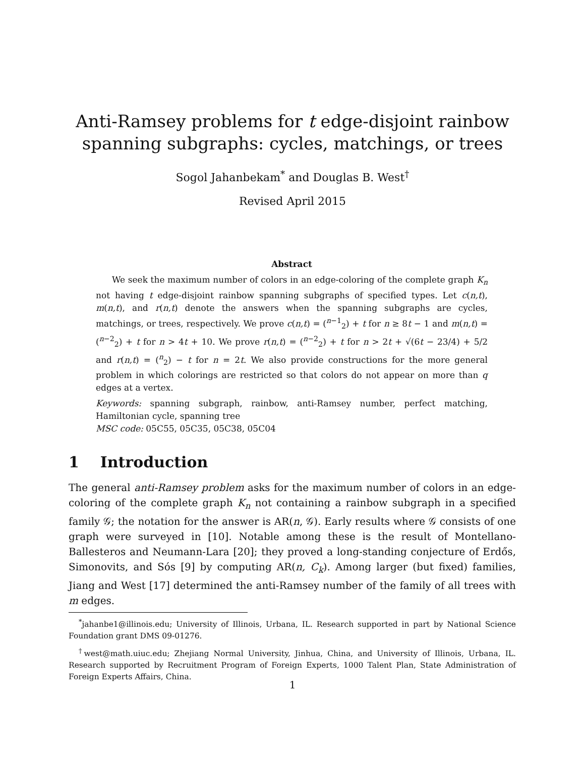Anti-Ramsey problems for t edge-disjoint rainbow
spanning subgraphs: cycles, matchings, or trees
Sogol Jahanbekam<sup>*</sup> and Douglas B. West<sup>†</sup>
Revised April 2015
Abstract
We seek the maximum number of colors in an edge-coloring of the complete graph K<sub>n</sub> not having t edge-disjoint rainbow spanning subgraphs of specified types. Let c(n,t), m(n,t), and r(n,t) denote the answers when the spanning subgraphs are cycles, matchings, or trees, respectively. We prove c(n,t) = (<sup>n−1</sup><sub>2</sub>) + t for n ≥ 8t − 1 and m(n,t) = (<sup>n−2</sup><sub>2</sub>) + t for n > 4t + 10. We prove r(n,t) = (<sup>n−2</sup><sub>2</sub>) + t for n > 2t + √(6t − 23/4) + 5/2 and r(n,t) = (<sup>n</sup><sub>2</sub>) − t for n = 2t. We also provide constructions for the more general problem in which colorings are restricted so that colors do not appear on more than q edges at a vertex.
Keywords: spanning subgraph, rainbow, anti-Ramsey number, perfect matching, Hamiltonian cycle, spanning tree
MSC code: 05C55, 05C35, 05C38, 05C04
1 Introduction
The general anti-Ramsey problem asks for the maximum number of colors in an edge-coloring of the complete graph K<sub>n</sub> not containing a rainbow subgraph in a specified family 𝒢; the notation for the answer is AR(n, 𝒢). Early results where 𝒢 consists of one graph were surveyed in [10]. Notable among these is the result of Montellano-Ballesteros and Neumann-Lara [20]; they proved a long-standing conjecture of Erdős, Simonovits, and Sós [9] by computing AR(n, C<sub>k</sub>). Among larger (but fixed) families, Jiang and West [17] determined the anti-Ramsey number of the family of all trees with m edges.
<sup>*</sup> jahanbe1@illinois.edu; University of Illinois, Urbana, IL. Research supported in part by National Science Foundation grant DMS 09-01276.
<sup>†</sup> west@math.uiuc.edu; Zhejiang Normal University, Jinhua, China, and University of Illinois, Urbana, IL. Research supported by Recruitment Program of Foreign Experts, 1000 Talent Plan, State Administration of Foreign Experts Affairs, China.
1